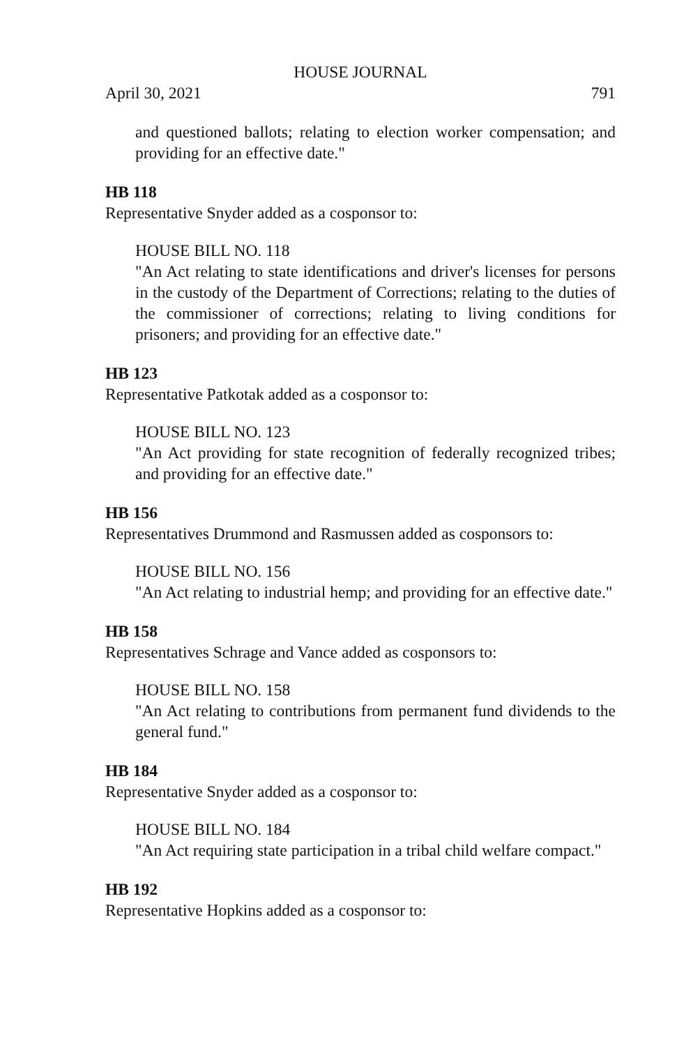HOUSE JOURNAL
April 30, 2021 791
and questioned ballots; relating to election worker compensation; and providing for an effective date."
HB 118
Representative Snyder added as a cosponsor to:
HOUSE BILL NO. 118
"An Act relating to state identifications and driver's licenses for persons in the custody of the Department of Corrections; relating to the duties of the commissioner of corrections; relating to living conditions for prisoners; and providing for an effective date."
HB 123
Representative Patkotak added as a cosponsor to:
HOUSE BILL NO. 123
"An Act providing for state recognition of federally recognized tribes; and providing for an effective date."
HB 156
Representatives Drummond and Rasmussen added as cosponsors to:
HOUSE BILL NO. 156
"An Act relating to industrial hemp; and providing for an effective date."
HB 158
Representatives Schrage and Vance added as cosponsors to:
HOUSE BILL NO. 158
"An Act relating to contributions from permanent fund dividends to the general fund."
HB 184
Representative Snyder added as a cosponsor to:
HOUSE BILL NO. 184
"An Act requiring state participation in a tribal child welfare compact."
HB 192
Representative Hopkins added as a cosponsor to: